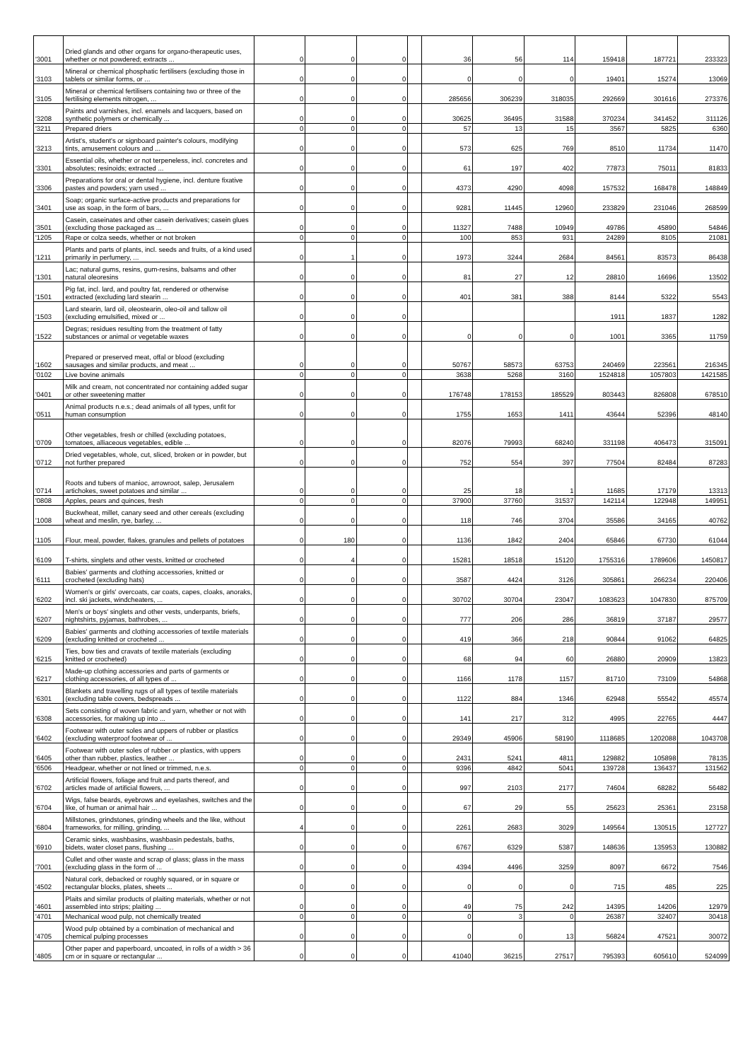| '3001 | Dried glands and other organs for organo-therapeutic uses, whether or not powdered; extracts ... | 0 | 0 | 0 | | 36 | 56 | 114 | 159418 | 187721 | 233323 |
| '3103 | Mineral or chemical phosphatic fertilisers (excluding those in tablets or similar forms, or ... | 0 | 0 | 0 | | 0 | 0 | 0 | 19401 | 15274 | 13069 |
| '3105 | Mineral or chemical fertilisers containing two or three of the fertilising elements nitrogen, ... | 0 | 0 | 0 | | 285656 | 306239 | 318035 | 292669 | 301616 | 273376 |
| '3208 | Paints and varnishes, incl. enamels and lacquers, based on synthetic polymers or chemically ... | 0 | 0 | 0 | | 30625 | 36495 | 31588 | 370234 | 341452 | 311126 |
| '3211 | Prepared driers | 0 | 0 | 0 | | 57 | 13 | 15 | 3567 | 5825 | 6360 |
| '3213 | Artist's, student's or signboard painter's colours, modifying tints, amusement colours and ... | 0 | 0 | 0 | | 573 | 625 | 769 | 8510 | 11734 | 11470 |
| '3301 | Essential oils, whether or not terpeneless, incl. concretes and absolutes; resinoids; extracted ... | 0 | 0 | 0 | | 61 | 197 | 402 | 77873 | 75011 | 81833 |
| '3306 | Preparations for oral or dental hygiene, incl. denture fixative pastes and powders; yarn used ... | 0 | 0 | 0 | | 4373 | 4290 | 4098 | 157532 | 168478 | 148849 |
| '3401 | Soap; organic surface-active products and preparations for use as soap, in the form of bars, ... | 0 | 0 | 0 | | 9281 | 11445 | 12960 | 233829 | 231046 | 268599 |
| '3501 | Casein, caseinates and other casein derivatives; casein glues (excluding those packaged as ... | 0 | 0 | 0 | | 11327 | 7488 | 10949 | 49786 | 45890 | 54846 |
| '1205 | Rape or colza seeds, whether or not broken | 0 | 0 | 0 | | 100 | 853 | 931 | 24289 | 8105 | 21081 |
| '1211 | Plants and parts of plants, incl. seeds and fruits, of a kind used primarily in perfumery, ... | 0 | 1 | 0 | | 1973 | 3244 | 2684 | 84561 | 83573 | 86438 |
| '1301 | Lac; natural gums, resins, gum-resins, balsams and other natural oleoresins | 0 | 0 | 0 | | 81 | 27 | 12 | 28810 | 16696 | 13502 |
| '1501 | Pig fat, incl. lard, and poultry fat, rendered or otherwise extracted (excluding lard stearin ... | 0 | 0 | 0 | | 401 | 381 | 388 | 8144 | 5322 | 5543 |
| '1503 | Lard stearin, lard oil, oleostearin, oleo-oil and tallow oil (excluding emulsified, mixed or ... | 0 | 0 | 0 | | | | | 1911 | 1837 | 1282 |
| '1522 | Degras; residues resulting from the treatment of fatty substances or animal or vegetable waxes | 0 | 0 | 0 | | 0 | 0 | 0 | 1001 | 3365 | 11759 |
| '1602 | Prepared or preserved meat, offal or blood (excluding sausages and similar products, and meat ... | 0 | 0 | 0 | | 50767 | 58573 | 63753 | 240469 | 223561 | 216345 |
| '0102 | Live bovine animals | 0 | 0 | 0 | | 3638 | 5268 | 3160 | 1524818 | 1057803 | 1421585 |
| '0401 | Milk and cream, not concentrated nor containing added sugar or other sweetening matter | 0 | 0 | 0 | | 176748 | 178153 | 185529 | 803443 | 826808 | 678510 |
| '0511 | Animal products n.e.s.; dead animals of all types, unfit for human consumption | 0 | 0 | 0 | | 1755 | 1653 | 1411 | 43644 | 52396 | 48140 |
| '0709 | Other vegetables, fresh or chilled (excluding potatoes, tomatoes, alliaceous vegetables, edible ... | 0 | 0 | 0 | | 82076 | 79993 | 68240 | 331198 | 406473 | 315091 |
| '0712 | Dried vegetables, whole, cut, sliced, broken or in powder, but not further prepared | 0 | 0 | 0 | | 752 | 554 | 397 | 77504 | 82484 | 87283 |
| '0714 | Roots and tubers of manioc, arrowroot, salep, Jerusalem artichokes, sweet potatoes and similar ... | 0 | 0 | 0 | | 25 | 18 | 1 | 11685 | 17179 | 13313 |
| '0808 | Apples, pears and quinces, fresh | 0 | 0 | 0 | | 37900 | 37760 | 31537 | 142114 | 122948 | 149951 |
| '1008 | Buckwheat, millet, canary seed and other cereals (excluding wheat and meslin, rye, barley, ... | 0 | 0 | 0 | | 118 | 746 | 3704 | 35586 | 34165 | 40762 |
| '1105 | Flour, meal, powder, flakes, granules and pellets of potatoes | 0 | 180 | 0 | | 1136 | 1842 | 2404 | 65846 | 67730 | 61044 |
| '6109 | T-shirts, singlets and other vests, knitted or crocheted | 0 | 4 | 0 | | 15281 | 18518 | 15120 | 1755316 | 1789606 | 1450817 |
| '6111 | Babies' garments and clothing accessories, knitted or crocheted (excluding hats) | 0 | 0 | 0 | | 3587 | 4424 | 3126 | 305861 | 266234 | 220406 |
| '6202 | Women's or girls' overcoats, car coats, capes, cloaks, anoraks, incl. ski jackets, windcheaters, ... | 0 | 0 | 0 | | 30702 | 30704 | 23047 | 1083623 | 1047830 | 875709 |
| '6207 | Men's or boys' singlets and other vests, underpants, briefs, nightshirts, pyjamas, bathrobes, ... | 0 | 0 | 0 | | 777 | 206 | 286 | 36819 | 37187 | 29577 |
| '6209 | Babies' garments and clothing accessories of textile materials (excluding knitted or crocheted ... | 0 | 0 | 0 | | 419 | 366 | 218 | 90844 | 91062 | 64825 |
| '6215 | Ties, bow ties and cravats of textile materials (excluding knitted or crocheted) | 0 | 0 | 0 | | 68 | 94 | 60 | 26880 | 20909 | 13823 |
| '6217 | Made-up clothing accessories and parts of garments or clothing accessories, of all types of ... | 0 | 0 | 0 | | 1166 | 1178 | 1157 | 81710 | 73109 | 54868 |
| '6301 | Blankets and travelling rugs of all types of textile materials (excluding table covers, bedspreads ... | 0 | 0 | 0 | | 1122 | 884 | 1346 | 62948 | 55542 | 45574 |
| '6308 | Sets consisting of woven fabric and yarn, whether or not with accessories, for making up into ... | 0 | 0 | 0 | | 141 | 217 | 312 | 4995 | 22765 | 4447 |
| '6402 | Footwear with outer soles and uppers of rubber or plastics (excluding waterproof footwear of ... | 0 | 0 | 0 | | 29349 | 45906 | 58190 | 1118685 | 1202088 | 1043708 |
| '6405 | Footwear with outer soles of rubber or plastics, with uppers other than rubber, plastics, leather ... | 0 | 0 | 0 | | 2431 | 5241 | 4811 | 129882 | 105898 | 78135 |
| '6506 | Headgear, whether or not lined or trimmed, n.e.s. | 0 | 0 | 0 | | 9396 | 4842 | 5041 | 139728 | 136437 | 131562 |
| '6702 | Artificial flowers, foliage and fruit and parts thereof, and articles made of artificial flowers, ... | 0 | 0 | 0 | | 997 | 2103 | 2177 | 74604 | 68282 | 56482 |
| '6704 | Wigs, false beards, eyebrows and eyelashes, switches and the like, of human or animal hair ... | 0 | 0 | 0 | | 67 | 29 | 55 | 25623 | 25361 | 23158 |
| '6804 | Millstones, grindstones, grinding wheels and the like, without frameworks, for milling, grinding, ... | 4 | 0 | 0 | | 2261 | 2683 | 3029 | 149564 | 130515 | 127727 |
| '6910 | Ceramic sinks, washbasins, washbasin pedestals, baths, bidets, water closet pans, flushing ... | 0 | 0 | 0 | | 6767 | 6329 | 5387 | 148636 | 135953 | 130882 |
| '7001 | Cullet and other waste and scrap of glass; glass in the mass (excluding glass in the form of ... | 0 | 0 | 0 | | 4394 | 4496 | 3259 | 8097 | 6672 | 7546 |
| '4502 | Natural cork, debacked or roughly squared, or in square or rectangular blocks, plates, sheets ... | 0 | 0 | 0 | | 0 | 0 | 0 | 715 | 485 | 225 |
| '4601 | Plaits and similar products of plaiting materials, whether or not assembled into strips; plaiting ... | 0 | 0 | 0 | | 49 | 75 | 242 | 14395 | 14206 | 12979 |
| '4701 | Mechanical wood pulp, not chemically treated | 0 | 0 | 0 | | 0 | 3 | 0 | 26387 | 32407 | 30418 |
| '4705 | Wood pulp obtained by a combination of mechanical and chemical pulping processes | 0 | 0 | 0 | | 0 | 0 | 13 | 56824 | 47521 | 30072 |
| '4805 | Other paper and paperboard, uncoated, in rolls of a width > 36 cm or in square or rectangular ... | 0 | 0 | 0 | | 41040 | 36215 | 27517 | 795393 | 605610 | 524099 |